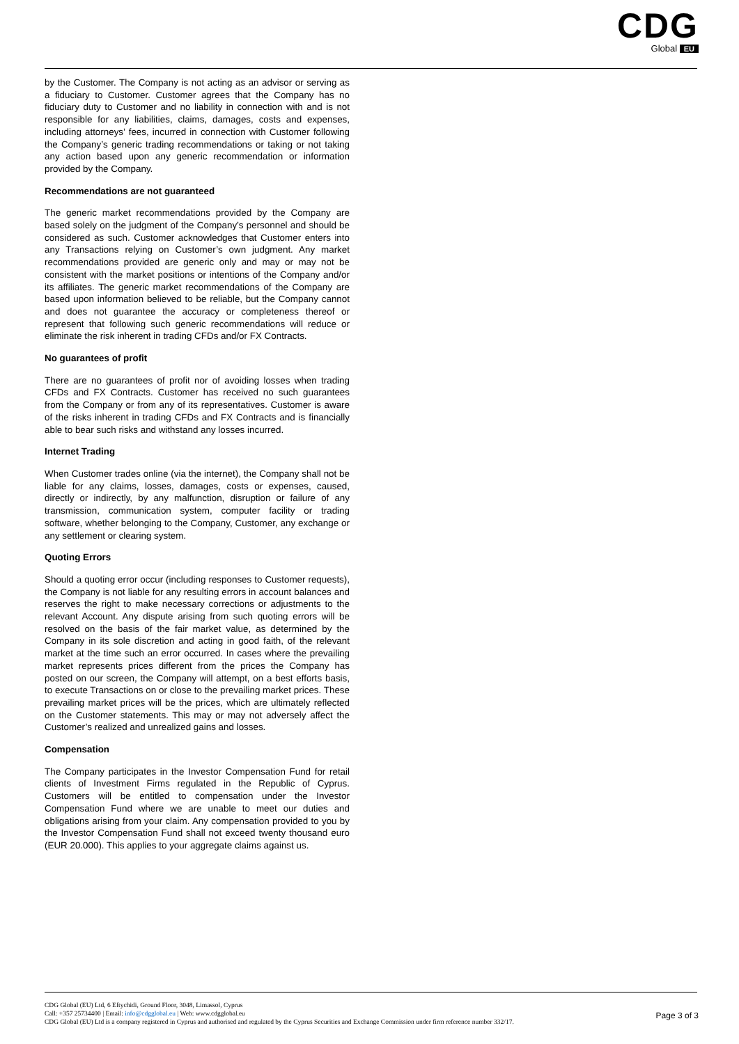CDG
Global EU
by the Customer. The Company is not acting as an advisor or serving as a fiduciary to Customer. Customer agrees that the Company has no fiduciary duty to Customer and no liability in connection with and is not responsible for any liabilities, claims, damages, costs and expenses, including attorneys’ fees, incurred in connection with Customer following the Company’s generic trading recommendations or taking or not taking any action based upon any generic recommendation or information provided by the Company.
Recommendations are not guaranteed
The generic market recommendations provided by the Company are based solely on the judgment of the Company’s personnel and should be considered as such. Customer acknowledges that Customer enters into any Transactions relying on Customer’s own judgment. Any market recommendations provided are generic only and may or may not be consistent with the market positions or intentions of the Company and/or its affiliates. The generic market recommendations of the Company are based upon information believed to be reliable, but the Company cannot and does not guarantee the accuracy or completeness thereof or represent that following such generic recommendations will reduce or eliminate the risk inherent in trading CFDs and/or FX Contracts.
No guarantees of profit
There are no guarantees of profit nor of avoiding losses when trading CFDs and FX Contracts. Customer has received no such guarantees from the Company or from any of its representatives. Customer is aware of the risks inherent in trading CFDs and FX Contracts and is financially able to bear such risks and withstand any losses incurred.
Internet Trading
When Customer trades online (via the internet), the Company shall not be liable for any claims, losses, damages, costs or expenses, caused, directly or indirectly, by any malfunction, disruption or failure of any transmission, communication system, computer facility or trading software, whether belonging to the Company, Customer, any exchange or any settlement or clearing system.
Quoting Errors
Should a quoting error occur (including responses to Customer requests), the Company is not liable for any resulting errors in account balances and reserves the right to make necessary corrections or adjustments to the relevant Account. Any dispute arising from such quoting errors will be resolved on the basis of the fair market value, as determined by the Company in its sole discretion and acting in good faith, of the relevant market at the time such an error occurred. In cases where the prevailing market represents prices different from the prices the Company has posted on our screen, the Company will attempt, on a best efforts basis, to execute Transactions on or close to the prevailing market prices. These prevailing market prices will be the prices, which are ultimately reflected on the Customer statements. This may or may not adversely affect the Customer’s realized and unrealized gains and losses.
Compensation
The Company participates in the Investor Compensation Fund for retail clients of Investment Firms regulated in the Republic of Cyprus. Customers will be entitled to compensation under the Investor Compensation Fund where we are unable to meet our duties and obligations arising from your claim. Any compensation provided to you by the Investor Compensation Fund shall not exceed twenty thousand euro (EUR 20.000). This applies to your aggregate claims against us.
CDG Global (EU) Ltd, 6 Eftychidi, Ground Floor, 3048, Limassol, Cyprus
Call: +357 25734400 | Email: info@cdgglobal.eu | Web: www.cdgglobal.eu
CDG Global (EU) Ltd is a company registered in Cyprus and authorised and regulated by the Cyprus Securities and Exchange Commission under firm reference number 332/17.
Page 3 of 3